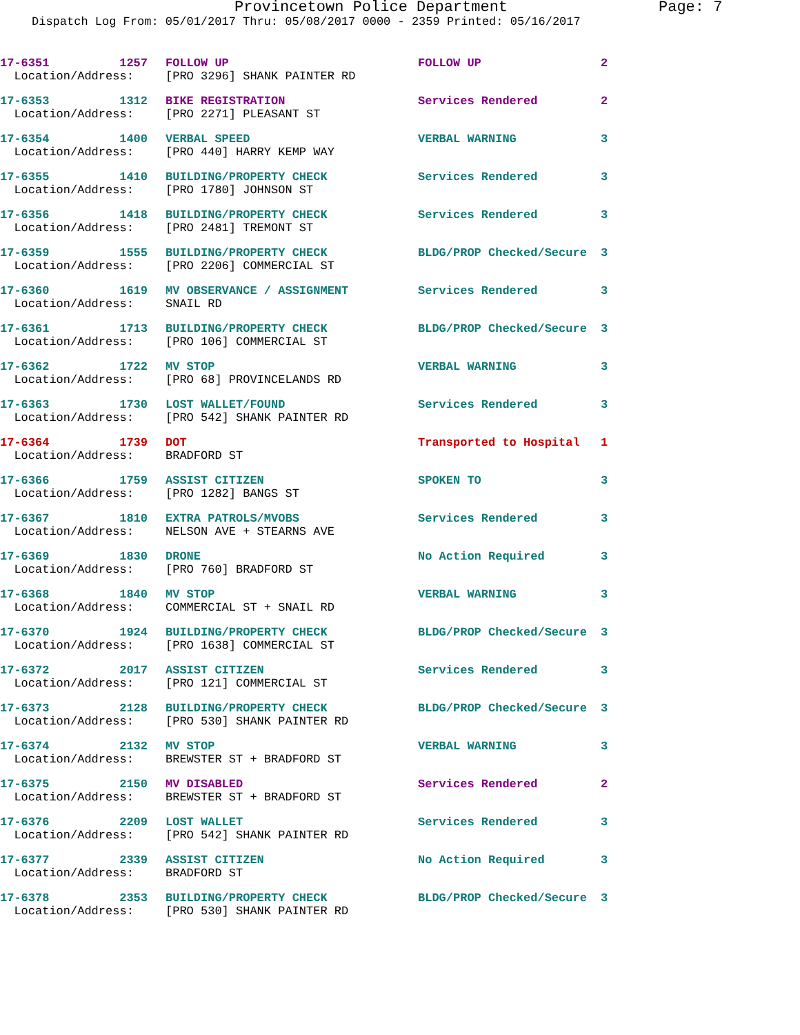Provincetown Police Department Page: 7
Dispatch Log From: 05/01/2017 Thru: 05/08/2017 0000 - 2359 Printed: 05/16/2017
| 17-6351 | 1257 | FOLLOW UP | FOLLOW UP | 2 |
| Location/Address: | | [PRO 3296] SHANK PAINTER RD | | |
| 17-6353 | 1312 | BIKE REGISTRATION | Services Rendered | 2 |
| Location/Address: | | [PRO 2271] PLEASANT ST | | |
| 17-6354 | 1400 | VERBAL SPEED | VERBAL WARNING | 3 |
| Location/Address: | | [PRO 440] HARRY KEMP WAY | | |
| 17-6355 | 1410 | BUILDING/PROPERTY CHECK | Services Rendered | 3 |
| Location/Address: | | [PRO 1780] JOHNSON ST | | |
| 17-6356 | 1418 | BUILDING/PROPERTY CHECK | Services Rendered | 3 |
| Location/Address: | | [PRO 2481] TREMONT ST | | |
| 17-6359 | 1555 | BUILDING/PROPERTY CHECK | BLDG/PROP Checked/Secure | 3 |
| Location/Address: | | [PRO 2206] COMMERCIAL ST | | |
| 17-6360 | 1619 | MV OBSERVANCE / ASSIGNMENT | Services Rendered | 3 |
| Location/Address: | | SNAIL RD | | |
| 17-6361 | 1713 | BUILDING/PROPERTY CHECK | BLDG/PROP Checked/Secure | 3 |
| Location/Address: | | [PRO 106] COMMERCIAL ST | | |
| 17-6362 | 1722 | MV STOP | VERBAL WARNING | 3 |
| Location/Address: | | [PRO 68] PROVINCELANDS RD | | |
| 17-6363 | 1730 | LOST WALLET/FOUND | Services Rendered | 3 |
| Location/Address: | | [PRO 542] SHANK PAINTER RD | | |
| 17-6364 | 1739 | DOT | Transported to Hospital | 1 |
| Location/Address: | | BRADFORD ST | | |
| 17-6366 | 1759 | ASSIST CITIZEN | SPOKEN TO | 3 |
| Location/Address: | | [PRO 1282] BANGS ST | | |
| 17-6367 | 1810 | EXTRA PATROLS/MVOBS | Services Rendered | 3 |
| Location/Address: | | NELSON AVE + STEARNS AVE | | |
| 17-6369 | 1830 | DRONE | No Action Required | 3 |
| Location/Address: | | [PRO 760] BRADFORD ST | | |
| 17-6368 | 1840 | MV STOP | VERBAL WARNING | 3 |
| Location/Address: | | COMMERCIAL ST + SNAIL RD | | |
| 17-6370 | 1924 | BUILDING/PROPERTY CHECK | BLDG/PROP Checked/Secure | 3 |
| Location/Address: | | [PRO 1638] COMMERCIAL ST | | |
| 17-6372 | 2017 | ASSIST CITIZEN | Services Rendered | 3 |
| Location/Address: | | [PRO 121] COMMERCIAL ST | | |
| 17-6373 | 2128 | BUILDING/PROPERTY CHECK | BLDG/PROP Checked/Secure | 3 |
| Location/Address: | | [PRO 530] SHANK PAINTER RD | | |
| 17-6374 | 2132 | MV STOP | VERBAL WARNING | 3 |
| Location/Address: | | BREWSTER ST + BRADFORD ST | | |
| 17-6375 | 2150 | MV DISABLED | Services Rendered | 2 |
| Location/Address: | | BREWSTER ST + BRADFORD ST | | |
| 17-6376 | 2209 | LOST WALLET | Services Rendered | 3 |
| Location/Address: | | [PRO 542] SHANK PAINTER RD | | |
| 17-6377 | 2339 | ASSIST CITIZEN | No Action Required | 3 |
| Location/Address: | | BRADFORD ST | | |
| 17-6378 | 2353 | BUILDING/PROPERTY CHECK | BLDG/PROP Checked/Secure | 3 |
| Location/Address: | | [PRO 530] SHANK PAINTER RD | | |